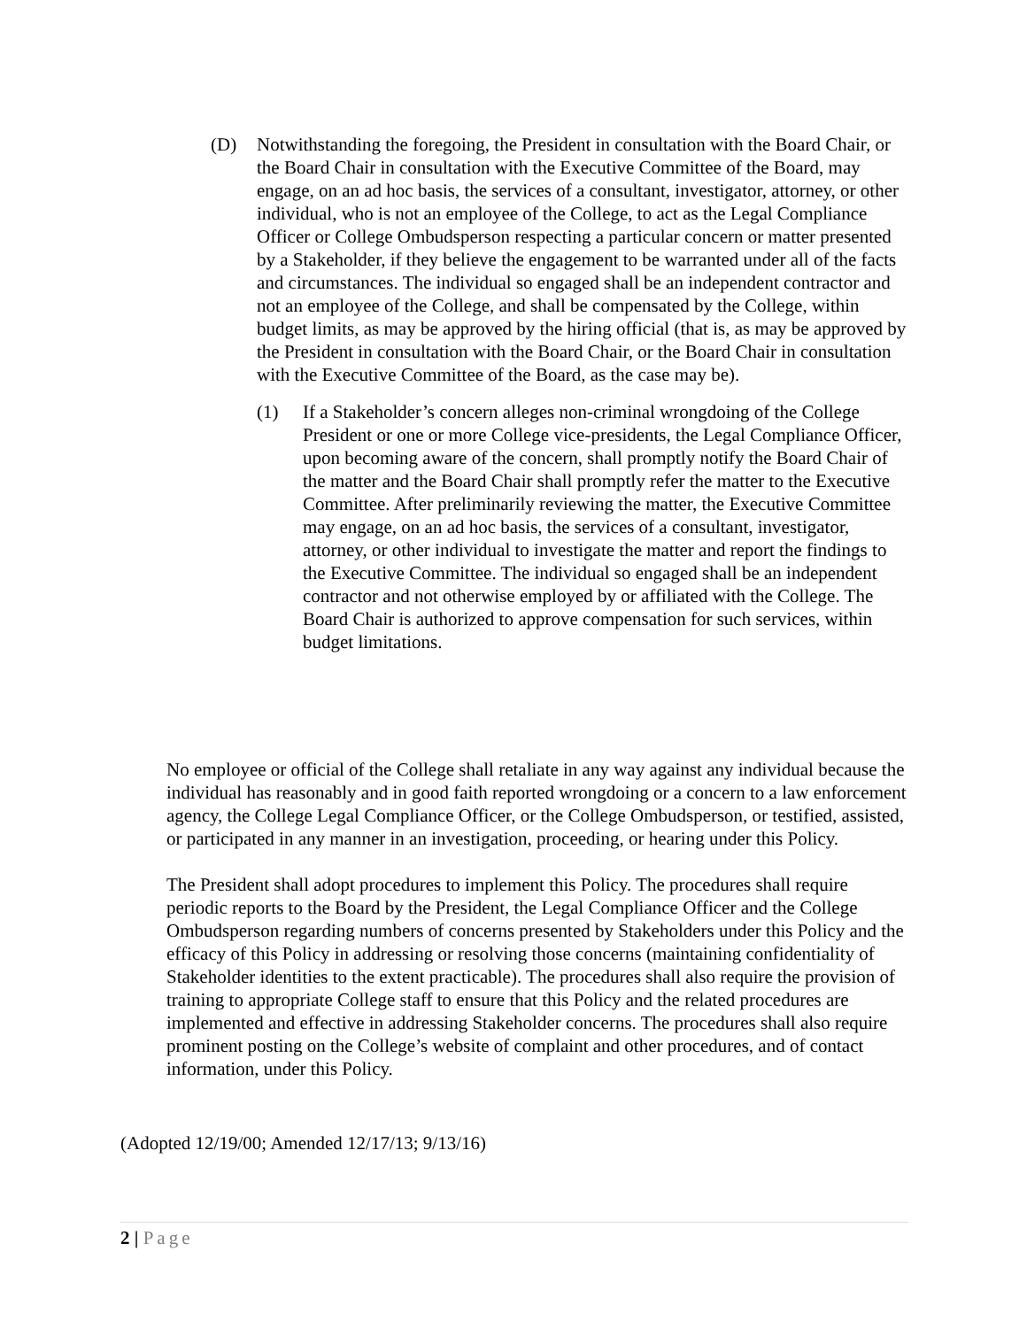(D) Notwithstanding the foregoing, the President in consultation with the Board Chair, or the Board Chair in consultation with the Executive Committee of the Board, may engage, on an ad hoc basis, the services of a consultant, investigator, attorney, or other individual, who is not an employee of the College, to act as the Legal Compliance Officer or College Ombudsperson respecting a particular concern or matter presented by a Stakeholder, if they believe the engagement to be warranted under all of the facts and circumstances. The individual so engaged shall be an independent contractor and not an employee of the College, and shall be compensated by the College, within budget limits, as may be approved by the hiring official (that is, as may be approved by the President in consultation with the Board Chair, or the Board Chair in consultation with the Executive Committee of the Board, as the case may be).
(1) If a Stakeholder’s concern alleges non-criminal wrongdoing of the College President or one or more College vice-presidents, the Legal Compliance Officer, upon becoming aware of the concern, shall promptly notify the Board Chair of the matter and the Board Chair shall promptly refer the matter to the Executive Committee. After preliminarily reviewing the matter, the Executive Committee may engage, on an ad hoc basis, the services of a consultant, investigator, attorney, or other individual to investigate the matter and report the findings to the Executive Committee. The individual so engaged shall be an independent contractor and not otherwise employed by or affiliated with the College. The Board Chair is authorized to approve compensation for such services, within budget limitations.
No employee or official of the College shall retaliate in any way against any individual because the individual has reasonably and in good faith reported wrongdoing or a concern to a law enforcement agency, the College Legal Compliance Officer, or the College Ombudsperson, or testified, assisted, or participated in any manner in an investigation, proceeding, or hearing under this Policy.
The President shall adopt procedures to implement this Policy. The procedures shall require periodic reports to the Board by the President, the Legal Compliance Officer and the College Ombudsperson regarding numbers of concerns presented by Stakeholders under this Policy and the efficacy of this Policy in addressing or resolving those concerns (maintaining confidentiality of Stakeholder identities to the extent practicable). The procedures shall also require the provision of training to appropriate College staff to ensure that this Policy and the related procedures are implemented and effective in addressing Stakeholder concerns. The procedures shall also require prominent posting on the College’s website of complaint and other procedures, and of contact information, under this Policy.
(Adopted 12/19/00; Amended 12/17/13; 9/13/16)
2 | Page